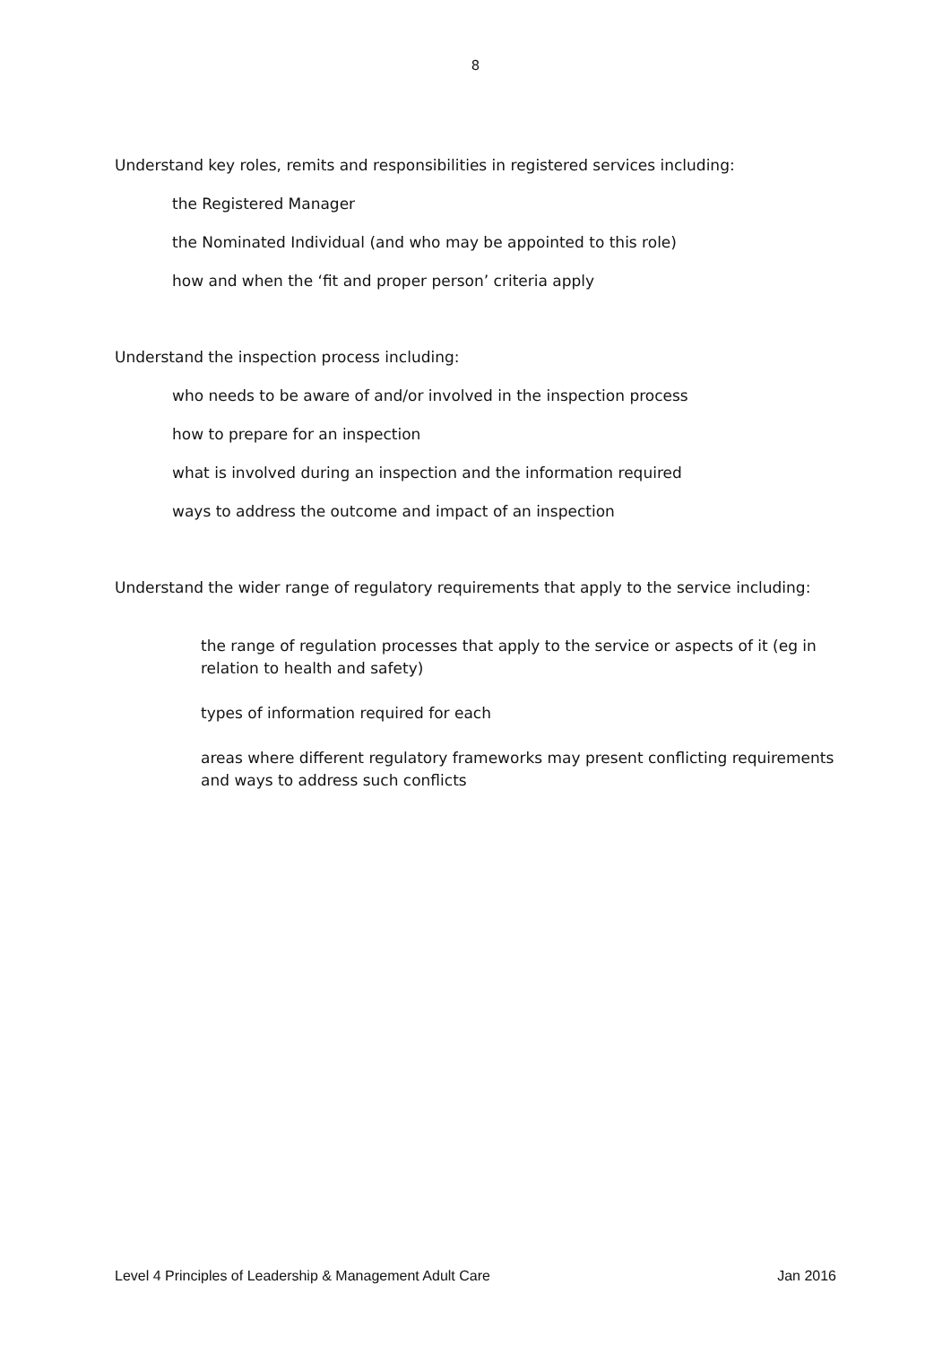8
Understand key roles, remits and responsibilities in registered services including:
the Registered Manager
the Nominated Individual (and who may be appointed to this role)
how and when the ‘fit and proper person’ criteria apply
Understand the inspection process including:
who needs to be aware of and/or involved in the inspection process
how to prepare for an inspection
what is involved during an inspection and the information required
ways to address the outcome and impact of an inspection
Understand the wider range of regulatory requirements that apply to the service including:
the range of regulation processes that apply to the service or aspects of it (eg in relation to health and safety)
types of information required for each
areas where different regulatory frameworks may present conflicting requirements and ways to address such conflicts
Level 4 Principles of Leadership & Management Adult Care Jan 2016